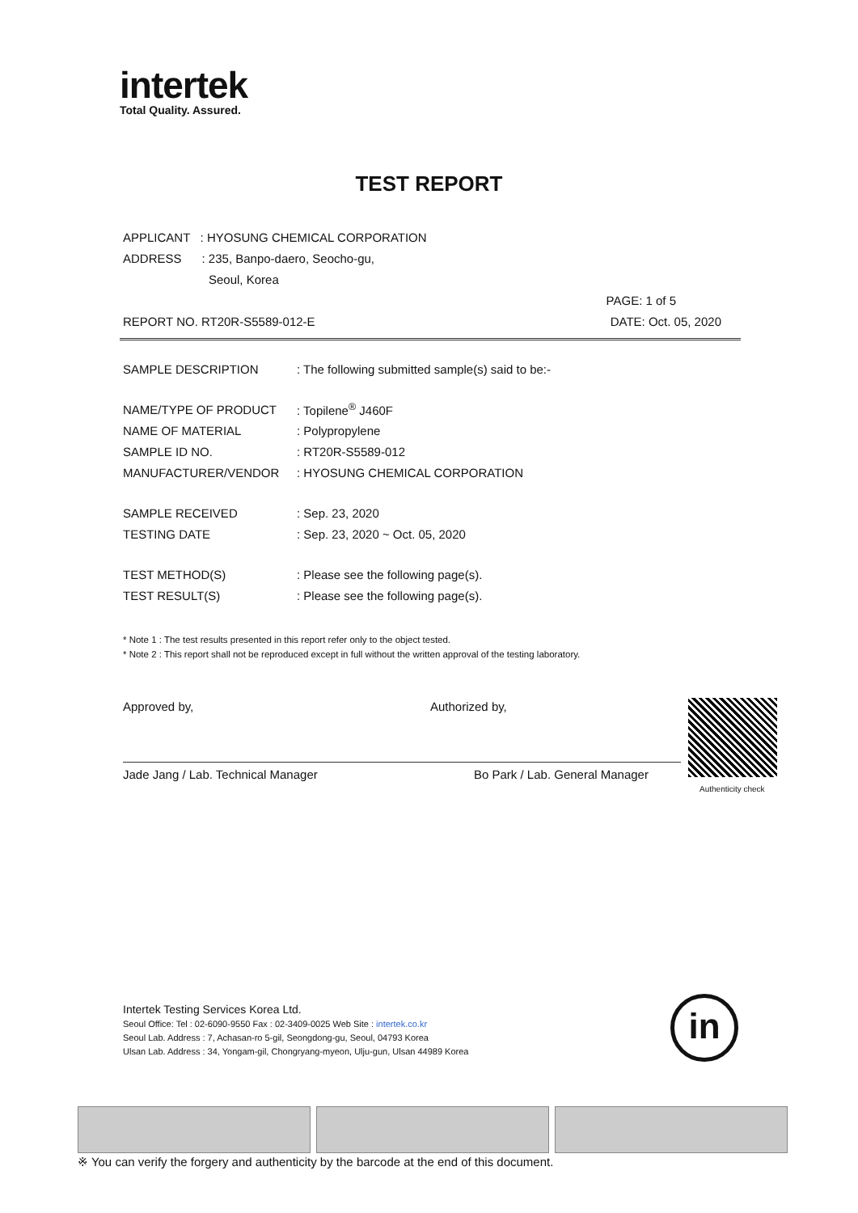intertek
Total Quality. Assured.
TEST REPORT
APPLICANT : HYOSUNG CHEMICAL CORPORATION
ADDRESS : 235, Banpo-daero, Seocho-gu,
Seoul, Korea
PAGE: 1 of 5
REPORT NO. RT20R-S5589-012-E DATE: Oct. 05, 2020
SAMPLE DESCRIPTION: The following submitted sample(s) said to be:-
NAME/TYPE OF PRODUCT: Topilene<sup>®</sup> J460F
NAME OF MATERIAL: Polypropylene
SAMPLE ID NO.: RT20R-S5589-012
MANUFACTURER/VENDOR: HYOSUNG CHEMICAL CORPORATION
SAMPLE RECEIVED: Sep. 23, 2020
TESTING DATE: Sep. 23, 2020 ~ Oct. 05, 2020
TEST METHOD(S): Please see the following page(s).
TEST RESULT(S): Please see the following page(s).
* Note 1 : The test results presented in this report refer only to the object tested.
* Note 2 : This report shall not be reproduced except in full without the written approval of the testing laboratory.
Approved by, Authorized by,
Jade Jang / Lab. Technical Manager Bo Park / Lab. General Manager
Authenticity check
Intertek Testing Services Korea Ltd.
Seoul Office: Tel : 02-6090-9550 Fax : 02-3409-0025 Web Site : intertek.co.kr
Seoul Lab. Address : 7, Achasan-ro 5-gil, Seongdong-gu, Seoul, 04793 Korea
Ulsan Lab. Address : 34, Yongam-gil, Chongryang-myeon, Ulju-gun, Ulsan 44989 Korea
in
※ You can verify the forgery and authenticity by the barcode at the end of this document.